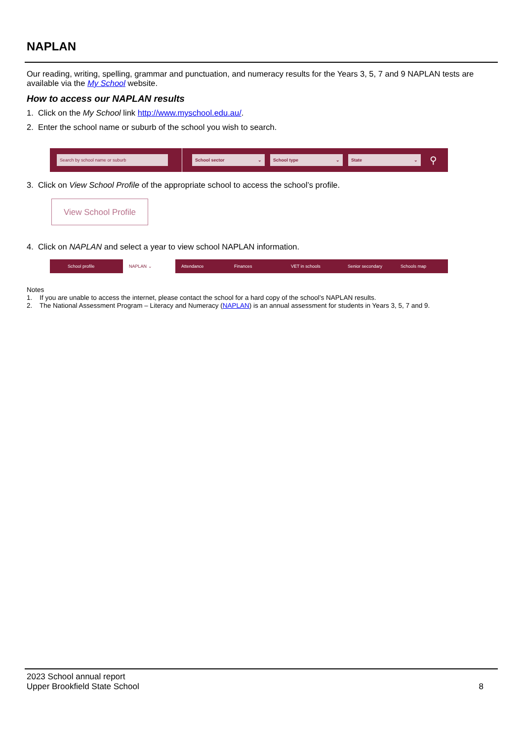NAPLAN
Our reading, writing, spelling, grammar and punctuation, and numeracy results for the Years 3, 5, 7 and 9 NAPLAN tests are available via the My School website.
How to access our NAPLAN results
1. Click on the My School link http://www.myschool.edu.au/.
2. Enter the school name or suburb of the school you wish to search.
Search by school name or suburb School sector ⌄ School type ⌄ State ⌄
⚲
3. Click on View School Profile of the appropriate school to access the school’s profile.
View School Profile
4. Click on NAPLAN and select a year to view school NAPLAN information.
School profile NAPLAN ⌄ Attendance Finances VET in schools Senior secondary Schools map
Notes
1. If you are unable to access the internet, please contact the school for a hard copy of the school’s NAPLAN results.
2. The National Assessment Program – Literacy and Numeracy (NAPLAN) is an annual assessment for students in Years 3, 5, 7 and 9.
2023 School annual report
Upper Brookfield State School
8